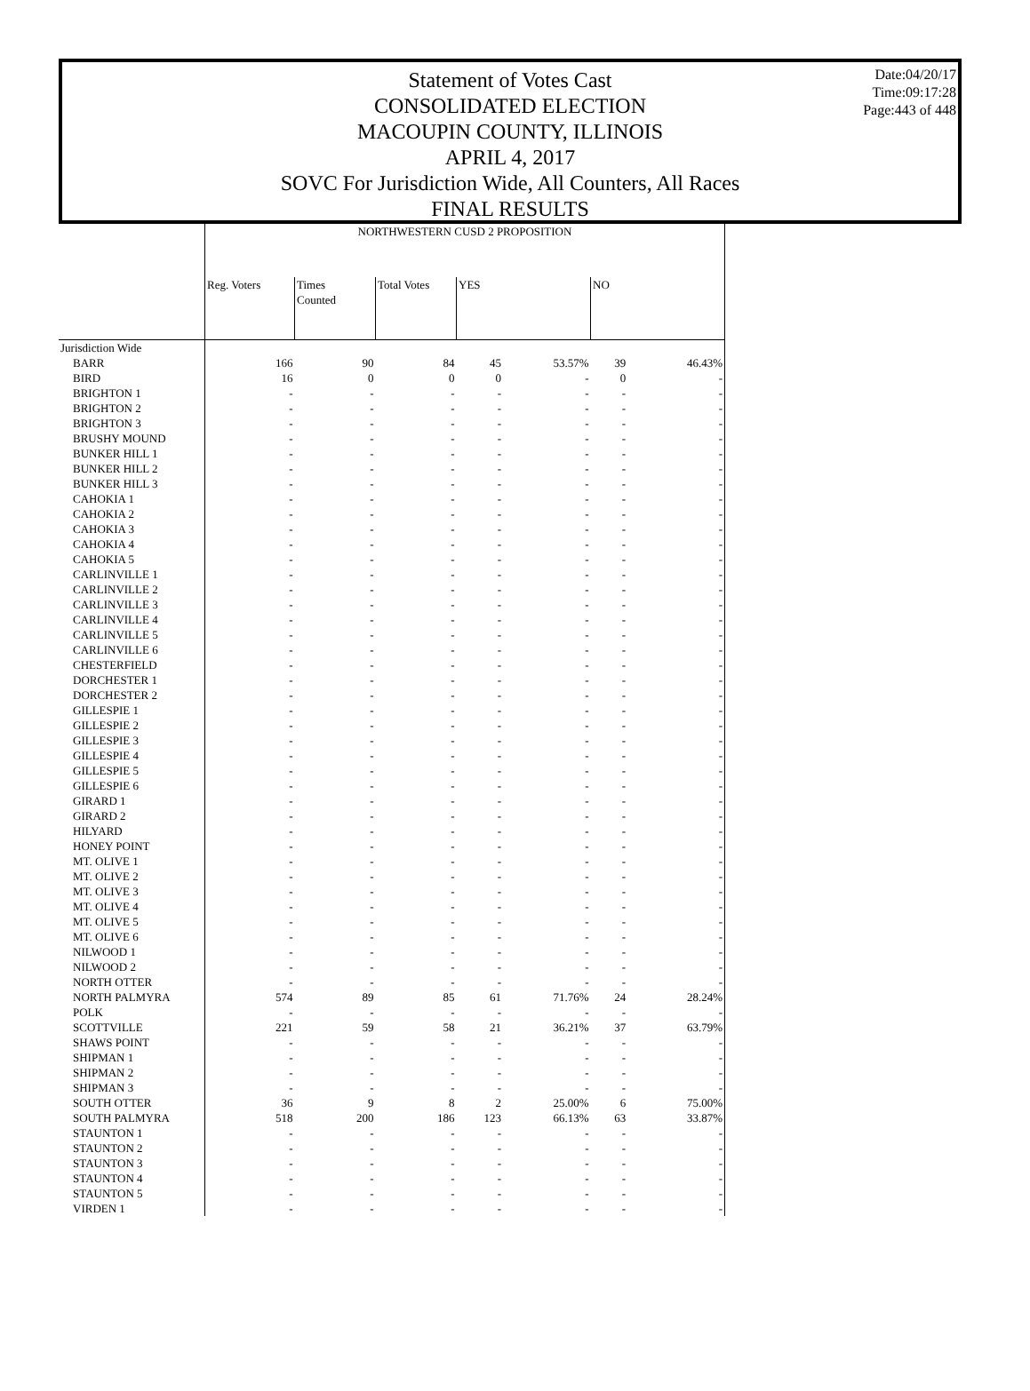Date:04/20/17
Time:09:17:28
Page:443 of 448
Statement of Votes Cast
CONSOLIDATED ELECTION
MACOUPIN COUNTY, ILLINOIS
APRIL 4, 2017
SOVC For Jurisdiction Wide, All Counters, All Races
FINAL RESULTS
| | NORTHWESTERN CUSD 2 PROPOSITION | | | | | | |
| | Reg. Voters | Times Counted | Total Votes | YES | | NO | |
| Jurisdiction Wide | | | | | | | |
| BARR | 166 | 90 | 84 | 45 | 53.57% | 39 | 46.43% |
| BIRD | 16 | 0 | 0 | 0 | - | 0 | - |
| BRIGHTON 1 | - | - | - | - | - | - | - |
| BRIGHTON 2 | - | - | - | - | - | - | - |
| BRIGHTON 3 | - | - | - | - | - | - | - |
| BRUSHY MOUND | - | - | - | - | - | - | - |
| BUNKER HILL 1 | - | - | - | - | - | - | - |
| BUNKER HILL 2 | - | - | - | - | - | - | - |
| BUNKER HILL 3 | - | - | - | - | - | - | - |
| CAHOKIA 1 | - | - | - | - | - | - | - |
| CAHOKIA 2 | - | - | - | - | - | - | - |
| CAHOKIA 3 | - | - | - | - | - | - | - |
| CAHOKIA 4 | - | - | - | - | - | - | - |
| CAHOKIA 5 | - | - | - | - | - | - | - |
| CARLINVILLE 1 | - | - | - | - | - | - | - |
| CARLINVILLE 2 | - | - | - | - | - | - | - |
| CARLINVILLE 3 | - | - | - | - | - | - | - |
| CARLINVILLE 4 | - | - | - | - | - | - | - |
| CARLINVILLE 5 | - | - | - | - | - | - | - |
| CARLINVILLE 6 | - | - | - | - | - | - | - |
| CHESTERFIELD | - | - | - | - | - | - | - |
| DORCHESTER 1 | - | - | - | - | - | - | - |
| DORCHESTER 2 | - | - | - | - | - | - | - |
| GILLESPIE 1 | - | - | - | - | - | - | - |
| GILLESPIE 2 | - | - | - | - | - | - | - |
| GILLESPIE 3 | - | - | - | - | - | - | - |
| GILLESPIE 4 | - | - | - | - | - | - | - |
| GILLESPIE 5 | - | - | - | - | - | - | - |
| GILLESPIE 6 | - | - | - | - | - | - | - |
| GIRARD 1 | - | - | - | - | - | - | - |
| GIRARD 2 | - | - | - | - | - | - | - |
| HILYARD | - | - | - | - | - | - | - |
| HONEY POINT | - | - | - | - | - | - | - |
| MT. OLIVE 1 | - | - | - | - | - | - | - |
| MT. OLIVE 2 | - | - | - | - | - | - | - |
| MT. OLIVE 3 | - | - | - | - | - | - | - |
| MT. OLIVE 4 | - | - | - | - | - | - | - |
| MT. OLIVE 5 | - | - | - | - | - | - | - |
| MT. OLIVE 6 | - | - | - | - | - | - | - |
| NILWOOD 1 | - | - | - | - | - | - | - |
| NILWOOD 2 | - | - | - | - | - | - | - |
| NORTH OTTER | - | - | - | - | - | - | - |
| NORTH PALMYRA | 574 | 89 | 85 | 61 | 71.76% | 24 | 28.24% |
| POLK | - | - | - | - | - | - | - |
| SCOTTVILLE | 221 | 59 | 58 | 21 | 36.21% | 37 | 63.79% |
| SHAWS POINT | - | - | - | - | - | - | - |
| SHIPMAN 1 | - | - | - | - | - | - | - |
| SHIPMAN 2 | - | - | - | - | - | - | - |
| SHIPMAN 3 | - | - | - | - | - | - | - |
| SOUTH OTTER | 36 | 9 | 8 | 2 | 25.00% | 6 | 75.00% |
| SOUTH PALMYRA | 518 | 200 | 186 | 123 | 66.13% | 63 | 33.87% |
| STAUNTON 1 | - | - | - | - | - | - | - |
| STAUNTON 2 | - | - | - | - | - | - | - |
| STAUNTON 3 | - | - | - | - | - | - | - |
| STAUNTON 4 | - | - | - | - | - | - | - |
| STAUNTON 5 | - | - | - | - | - | - | - |
| VIRDEN 1 | - | - | - | - | - | - | - |